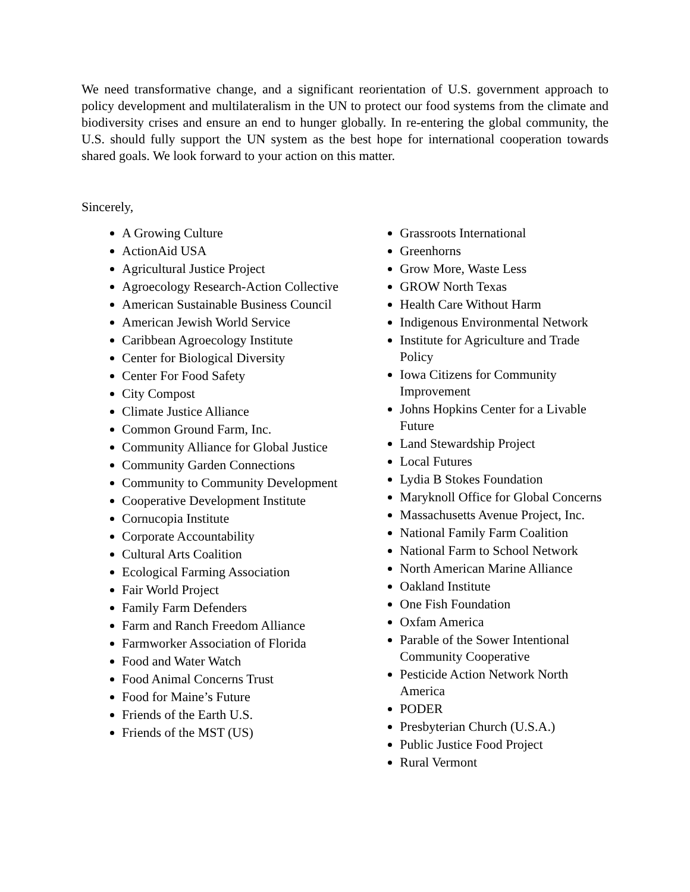We need transformative change, and a significant reorientation of U.S. government approach to policy development and multilateralism in the UN to protect our food systems from the climate and biodiversity crises and ensure an end to hunger globally. In re-entering the global community, the U.S. should fully support the UN system as the best hope for international cooperation towards shared goals. We look forward to your action on this matter.
Sincerely,
A Growing Culture
ActionAid USA
Agricultural Justice Project
Agroecology Research-Action Collective
American Sustainable Business Council
American Jewish World Service
Caribbean Agroecology Institute
Center for Biological Diversity
Center For Food Safety
City Compost
Climate Justice Alliance
Common Ground Farm, Inc.
Community Alliance for Global Justice
Community Garden Connections
Community to Community Development
Cooperative Development Institute
Cornucopia Institute
Corporate Accountability
Cultural Arts Coalition
Ecological Farming Association
Fair World Project
Family Farm Defenders
Farm and Ranch Freedom Alliance
Farmworker Association of Florida
Food and Water Watch
Food Animal Concerns Trust
Food for Maine’s Future
Friends of the Earth U.S.
Friends of the MST (US)
Grassroots International
Greenhorns
Grow More, Waste Less
GROW North Texas
Health Care Without Harm
Indigenous Environmental Network
Institute for Agriculture and Trade Policy
Iowa Citizens for Community Improvement
Johns Hopkins Center for a Livable Future
Land Stewardship Project
Local Futures
Lydia B Stokes Foundation
Maryknoll Office for Global Concerns
Massachusetts Avenue Project, Inc.
National Family Farm Coalition
National Farm to School Network
North American Marine Alliance
Oakland Institute
One Fish Foundation
Oxfam America
Parable of the Sower Intentional Community Cooperative
Pesticide Action Network North America
PODER
Presbyterian Church (U.S.A.)
Public Justice Food Project
Rural Vermont